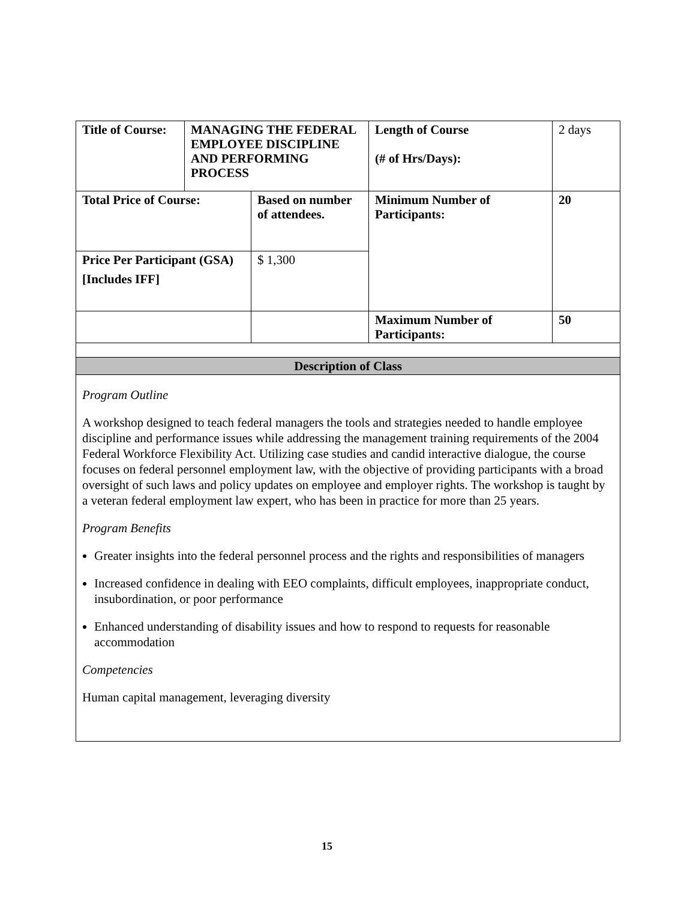| Title of Course: | MANAGING THE FEDERAL EMPLOYEE DISCIPLINE AND PERFORMING PROCESS | | Length of Course (# of Hrs/Days): | 2 days |
| Total Price of Course: | | Based on number of attendees. | Minimum Number of Participants: | 20 |
| Price Per Participant (GSA) [Includes IFF] | | $ 1,300 | | |
| | | | Maximum Number of Participants: | 50 |
| Description of Class | | | | |
Program Outline
A workshop designed to teach federal managers the tools and strategies needed to handle employee discipline and performance issues while addressing the management training requirements of the 2004 Federal Workforce Flexibility Act. Utilizing case studies and candid interactive dialogue, the course focuses on federal personnel employment law, with the objective of providing participants with a broad oversight of such laws and policy updates on employee and employer rights. The workshop is taught by a veteran federal employment law expert, who has been in practice for more than 25 years.
Program Benefits
Greater insights into the federal personnel process and the rights and responsibilities of managers
Increased confidence in dealing with EEO complaints, difficult employees, inappropriate conduct, insubordination, or poor performance
Enhanced understanding of disability issues and how to respond to requests for reasonable accommodation
Competencies
Human capital management, leveraging diversity
15